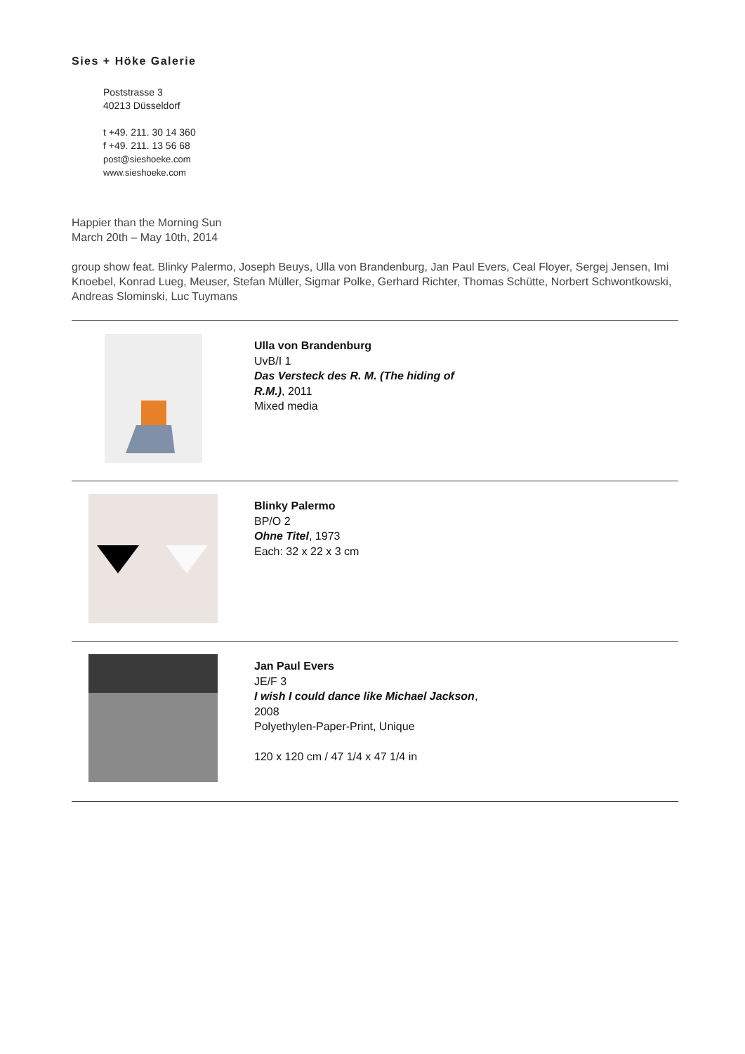Sies + Höke Galerie
Poststrasse 3
40213 Düsseldorf
t +49. 211. 30 14 360
f +49. 211. 13 56 68
post@sieshoeke.com
www.sieshoeke.com
Happier than the Morning Sun
March 20th – May 10th, 2014
group show feat. Blinky Palermo, Joseph Beuys, Ulla von Brandenburg, Jan Paul Evers, Ceal Floyer, Sergej Jensen, Imi Knoebel, Konrad Lueg, Meuser, Stefan Müller, Sigmar Polke, Gerhard Richter, Thomas Schütte, Norbert Schwontkowski, Andreas Slominski, Luc Tuymans
Ulla von Brandenburg
UvB/I 1
Das Versteck des R. M. (The hiding of R.M.), 2011
Mixed media
Blinky Palermo
BP/O 2
Ohne Titel, 1973
Each: 32 x 22 x 3 cm
Jan Paul Evers
JE/F 3
I wish I could dance like Michael Jackson, 2008
Polyethylen-Paper-Print, Unique
120 x 120 cm / 47 1/4 x 47 1/4 in